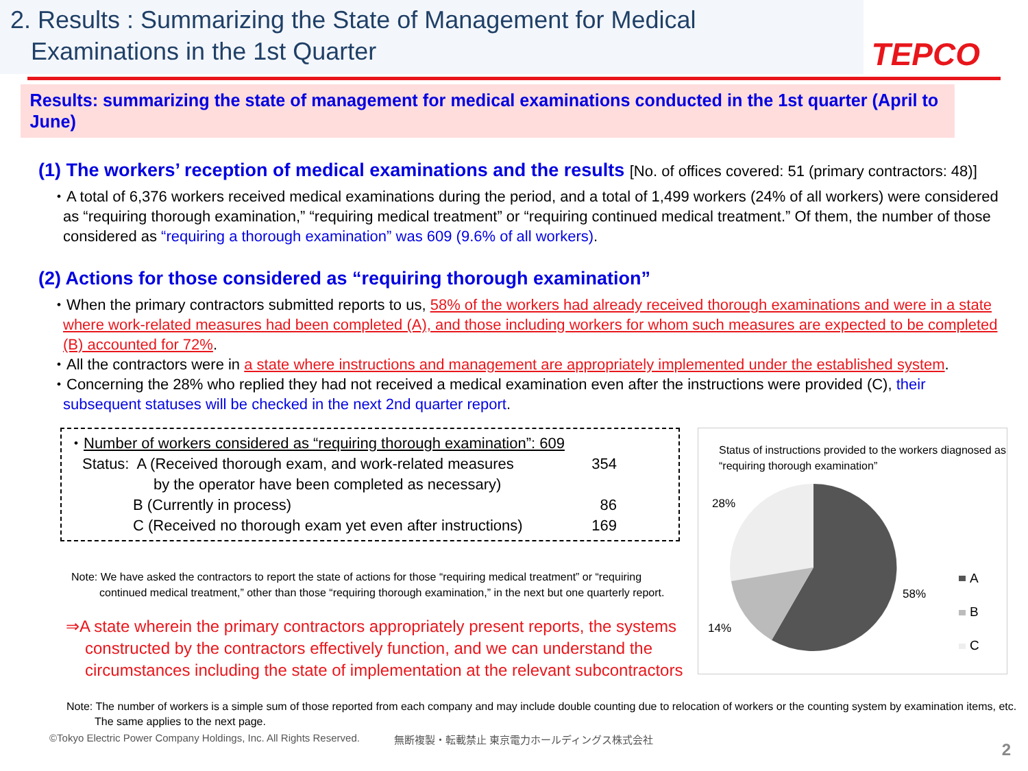2. Results : Summarizing the State of Management for Medical
Examinations in the 1st Quarter
TEPCO
Results: summarizing the state of management for medical examinations conducted in the 1st quarter (April to June)
(1) The workers’ reception of medical examinations and the results [No. of offices covered: 51 (primary contractors: 48)]
・A total of 6,376 workers received medical examinations during the period, and a total of 1,499 workers (24% of all workers) were considered as “requiring thorough examination,” “requiring medical treatment” or “requiring continued medical treatment.” Of them, the number of those considered as “requiring a thorough examination” was 609 (9.6% of all workers).
(2) Actions for those considered as “requiring thorough examination”
・When the primary contractors submitted reports to us, 58% of the workers had already received thorough examinations and were in a state where work-related measures had been completed (A), and those including workers for whom such measures are expected to be completed (B) accounted for 72%.
・All the contractors were in a state where instructions and management are appropriately implemented under the established system.
・Concerning the 28% who replied they had not received a medical examination even after the instructions were provided (C), their subsequent statuses will be checked in the next 2nd quarter report.
・Number of workers considered as “requiring thorough examination”: 609
| Status: A (Received thorough exam, and work-related measures by the operator have been completed as necessary) | 354 |
| B (Currently in process) | 86 |
| C (Received no thorough exam yet even after instructions) | 169 |
Note: We have asked the contractors to report the state of actions for those “requiring medical treatment” or “requiring continued medical treatment,” other than those “requiring thorough examination,” in the next but one quarterly report.
⇒A state wherein the primary contractors appropriately present reports, the systems constructed by the contractors effectively function, and we can understand the circumstances including the state of implementation at the relevant subcontractors
Status of instructions provided to the workers diagnosed as “requiring thorough examination”
28%
58%
14%
A
B
C
Note: The number of workers is a simple sum of those reported from each company and may include double counting due to relocation of workers or the counting system by examination items, etc. The same applies to the next page.
©Tokyo Electric Power Company Holdings, Inc. All Rights Reserved. 無断複製・転載禁止 東京電力ホールディングス株式会社
2